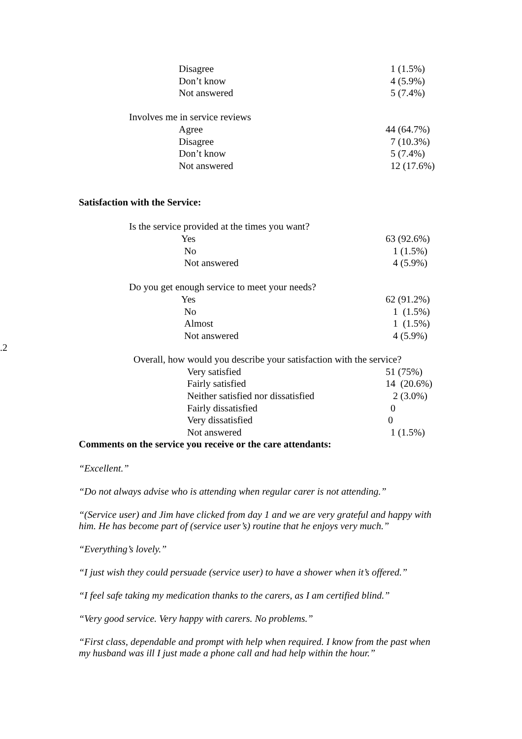| Disagree | 1 (1.5%) |
| Don’t know | 4 (5.9%) |
| Not answered | 5 (7.4%) |
| Involves me in service reviews | |
| Agree | 44 (64.7%) |
| Disagree | 7 (10.3%) |
| Don’t know | 5 (7.4%) |
| Not answered | 12 (17.6%) |
Satisfaction with the Service:
| Is the service provided at the times you want? | |
| Yes | 63 (92.6%) |
| No | 1 (1.5%) |
| Not answered | 4 (5.9%) |
| Do you get enough service to meet your needs? | |
| Yes | 62 (91.2%) |
| No | 1 (1.5%) |
| Almost | 1 (1.5%) |
| Not answered | 4 (5.9%) |
.2
| Overall, how would you describe your satisfaction with the service? | |
| Very satisfied | 51 (75%) |
| Fairly satisfied | 14 (20.6%) |
| Neither satisfied nor dissatisfied | 2 (3.0%) |
| Fairly dissatisfied | 0 |
| Very dissatisfied | 0 |
| Not answered | 1 (1.5%) |
Comments on the service you receive or the care attendants:
“Excellent.”
“Do not always advise who is attending when regular carer is not attending.”
“(Service user) and Jim have clicked from day 1 and we are very grateful and happy with him. He has become part of (service user’s) routine that he enjoys very much.”
“Everything’s lovely.”
“I just wish they could persuade (service user) to have a shower when it’s offered.”
“I feel safe taking my medication thanks to the carers, as I am certified blind.”
“Very good service. Very happy with carers. No problems.”
“First class, dependable and prompt with help when required. I know from the past when my husband was ill I just made a phone call and had help within the hour.”